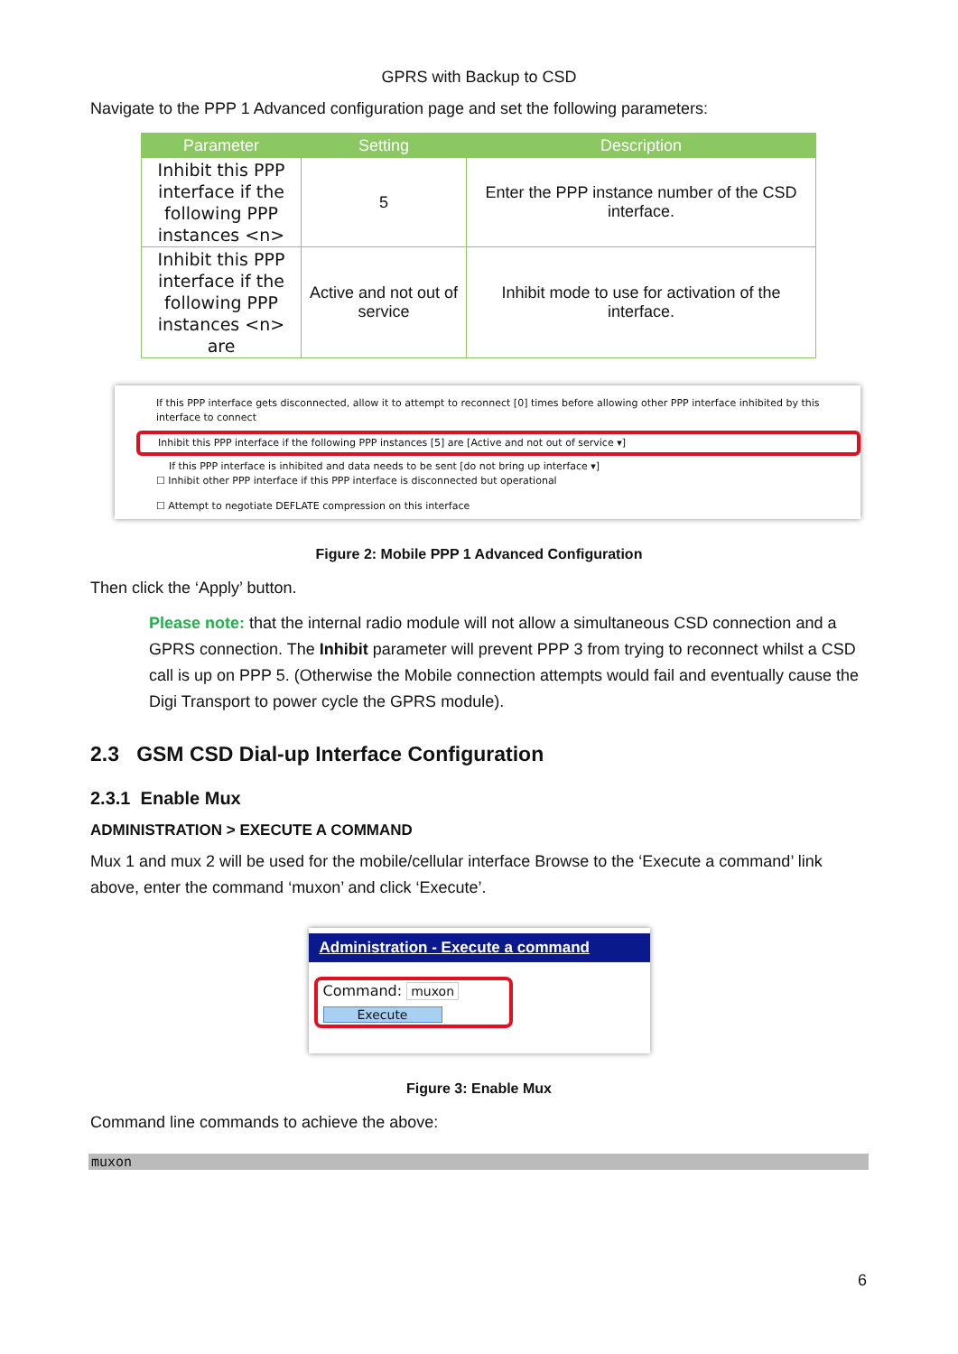GPRS with Backup to CSD
Navigate to the PPP 1 Advanced configuration page and set the following parameters:
| Parameter | Setting | Description |
| --- | --- | --- |
| Inhibit this PPP interface if the following PPP instances <n> | 5 | Enter the PPP instance number of the CSD interface. |
| Inhibit this PPP interface if the following PPP instances <n> are | Active and not out of service | Inhibit mode to use for activation of the interface. |
If this PPP interface gets disconnected, allow it to attempt to reconnect [0] times before allowing other PPP interface inhibited by this interface to connect
Inhibit this PPP interface if the following PPP instances [5] are [Active and not out of service ▾]
If this PPP interface is inhibited and data needs to be sent [do not bring up interface ▾]
☐ Inhibit other PPP interface if this PPP interface is disconnected but operational
☐ Attempt to negotiate DEFLATE compression on this interface
Figure 2: Mobile PPP 1 Advanced Configuration
Then click the ‘Apply’ button.
Please note: that the internal radio module will not allow a simultaneous CSD connection and a GPRS connection. The Inhibit parameter will prevent PPP 3 from trying to reconnect whilst a CSD call is up on PPP 5. (Otherwise the Mobile connection attempts would fail and eventually cause the Digi Transport to power cycle the GPRS module).
2.3 GSM CSD Dial-up Interface Configuration
2.3.1 Enable Mux
ADMINISTRATION > EXECUTE A COMMAND
Mux 1 and mux 2 will be used for the mobile/cellular interface Browse to the ‘Execute a command’ link above, enter the command ‘muxon’ and click ‘Execute’.
Administration - Execute a command
Command: muxon
Execute
Figure 3: Enable Mux
Command line commands to achieve the above:
muxon
6